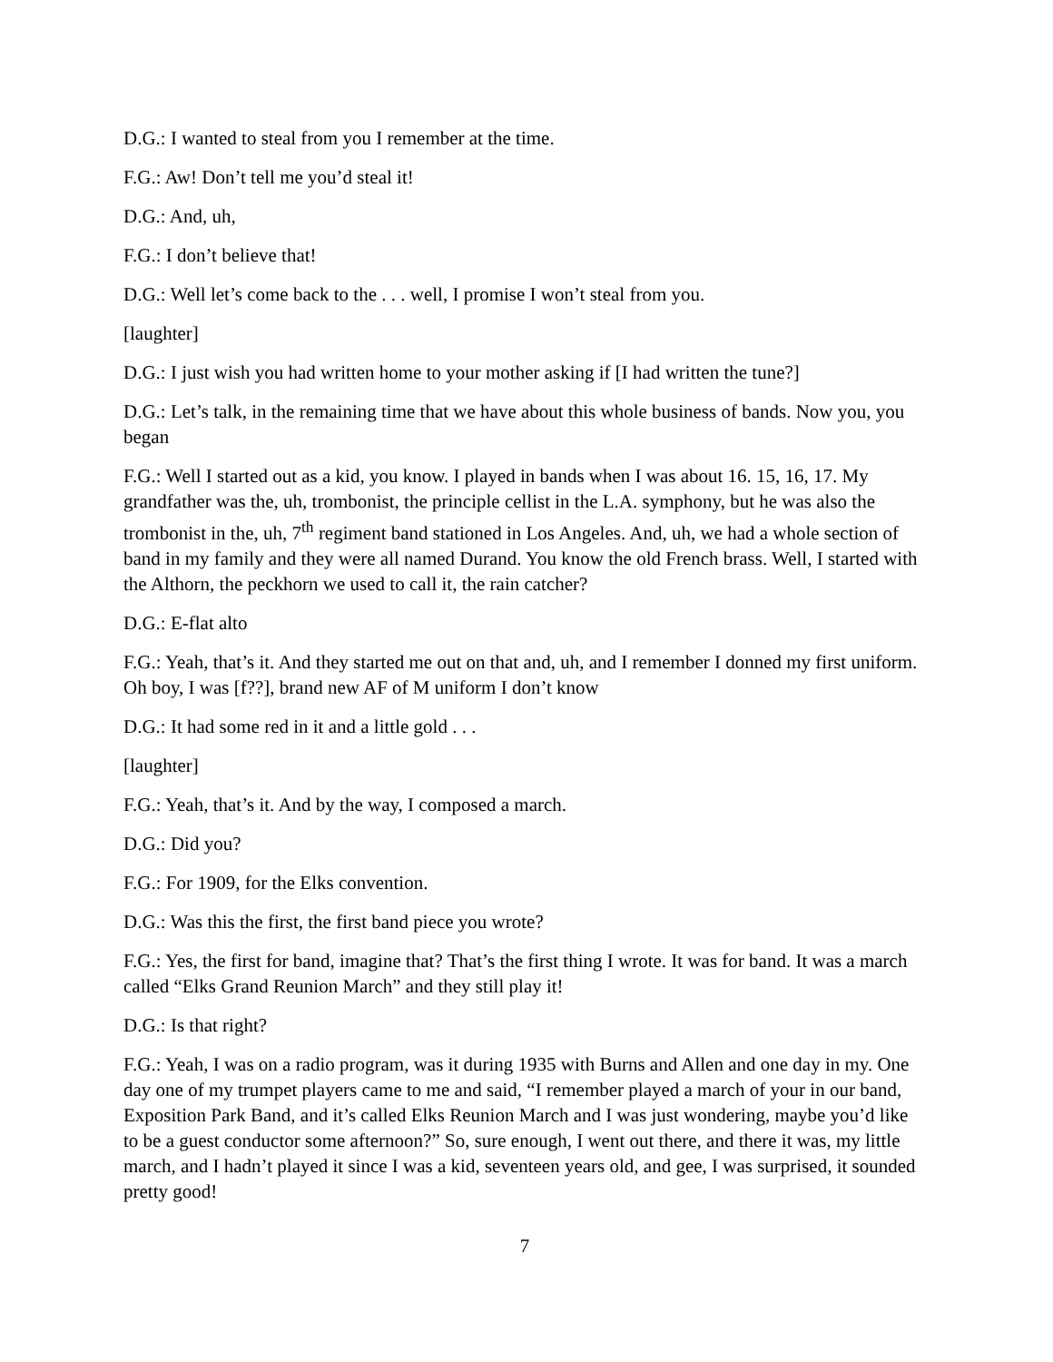D.G.: I wanted to steal from you I remember at the time.
F.G.: Aw! Don’t tell me you’d steal it!
D.G.: And, uh,
F.G.: I don’t believe that!
D.G.: Well let’s come back to the . . . well, I promise I won’t steal from you.
[laughter]
D.G.: I just wish you had written home to your mother asking if [I had written the tune?]
D.G.: Let’s talk, in the remaining time that we have about this whole business of bands. Now you, you began
F.G.: Well I started out as a kid, you know. I played in bands when I was about 16. 15, 16, 17. My grandfather was the, uh, trombonist, the principle cellist in the L.A. symphony, but he was also the trombonist in the, uh, 7<sup>th</sup> regiment band stationed in Los Angeles. And, uh, we had a whole section of band in my family and they were all named Durand. You know the old French brass. Well, I started with the Althorn, the peckhorn we used to call it, the rain catcher?
D.G.: E-flat alto
F.G.: Yeah, that’s it. And they started me out on that and, uh, and I remember I donned my first uniform. Oh boy, I was [f??], brand new AF of M uniform I don’t know
D.G.: It had some red in it and a little gold . . .
[laughter]
F.G.: Yeah, that’s it. And by the way, I composed a march.
D.G.: Did you?
F.G.: For 1909, for the Elks convention.
D.G.: Was this the first, the first band piece you wrote?
F.G.: Yes, the first for band, imagine that? That’s the first thing I wrote. It was for band. It was a march called “Elks Grand Reunion March” and they still play it!
D.G.: Is that right?
F.G.: Yeah, I was on a radio program, was it during 1935 with Burns and Allen and one day in my. One day one of my trumpet players came to me and said, “I remember played a march of your in our band, Exposition Park Band, and it’s called Elks Reunion March and I was just wondering, maybe you’d like to be a guest conductor some afternoon?” So, sure enough, I went out there, and there it was, my little march, and I hadn’t played it since I was a kid, seventeen years old, and gee, I was surprised, it sounded pretty good!
7